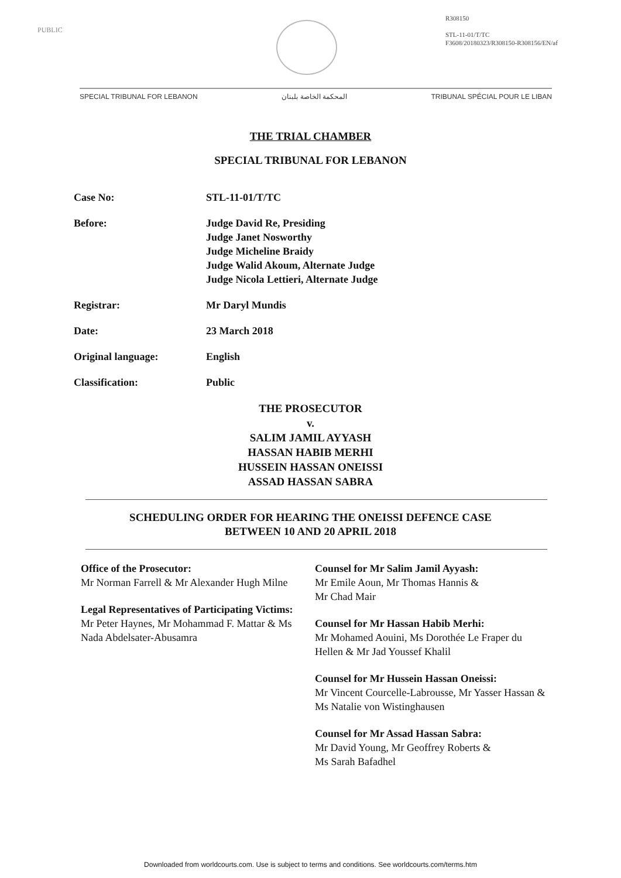PUBLIC
R308150
STL-11-01/T/TC
F3608/20180323/R308150-R308156/EN/af
SPECIAL TRIBUNAL FOR LEBANON المحكمة الخاصة بلبنان TRIBUNAL SPÉCIAL POUR LE LIBAN
THE TRIAL CHAMBER
SPECIAL TRIBUNAL FOR LEBANON
| Case No: | STL-11-01/T/TC |
| Before: | Judge David Re, Presiding Judge Janet Nosworthy Judge Micheline Braidy Judge Walid Akoum, Alternate Judge Judge Nicola Lettieri, Alternate Judge |
| Registrar: | Mr Daryl Mundis |
| Date: | 23 March 2018 |
| Original language: | English |
| Classification: | Public |
THE PROSECUTOR
v.
SALIM JAMIL AYYASH
HASSAN HABIB MERHI
HUSSEIN HASSAN ONEISSI
ASSAD HASSAN SABRA
SCHEDULING ORDER FOR HEARING THE ONEISSI DEFENCE CASE
BETWEEN 10 AND 20 APRIL 2018
Office of the Prosecutor:
Mr Norman Farrell & Mr Alexander Hugh Milne
Legal Representatives of Participating Victims:
Mr Peter Haynes, Mr Mohammad F. Mattar & Ms Nada Abdelsater-Abusamra
Counsel for Mr Salim Jamil Ayyash:
Mr Emile Aoun, Mr Thomas Hannis &
Mr Chad Mair
Counsel for Mr Hassan Habib Merhi:
Mr Mohamed Aouini, Ms Dorothée Le Fraper du Hellen & Mr Jad Youssef Khalil
Counsel for Mr Hussein Hassan Oneissi:
Mr Vincent Courcelle-Labrousse, Mr Yasser Hassan & Ms Natalie von Wistinghausen
Counsel for Mr Assad Hassan Sabra:
Mr David Young, Mr Geoffrey Roberts &
Ms Sarah Bafadhel
Downloaded from worldcourts.com. Use is subject to terms and conditions. See worldcourts.com/terms.htm